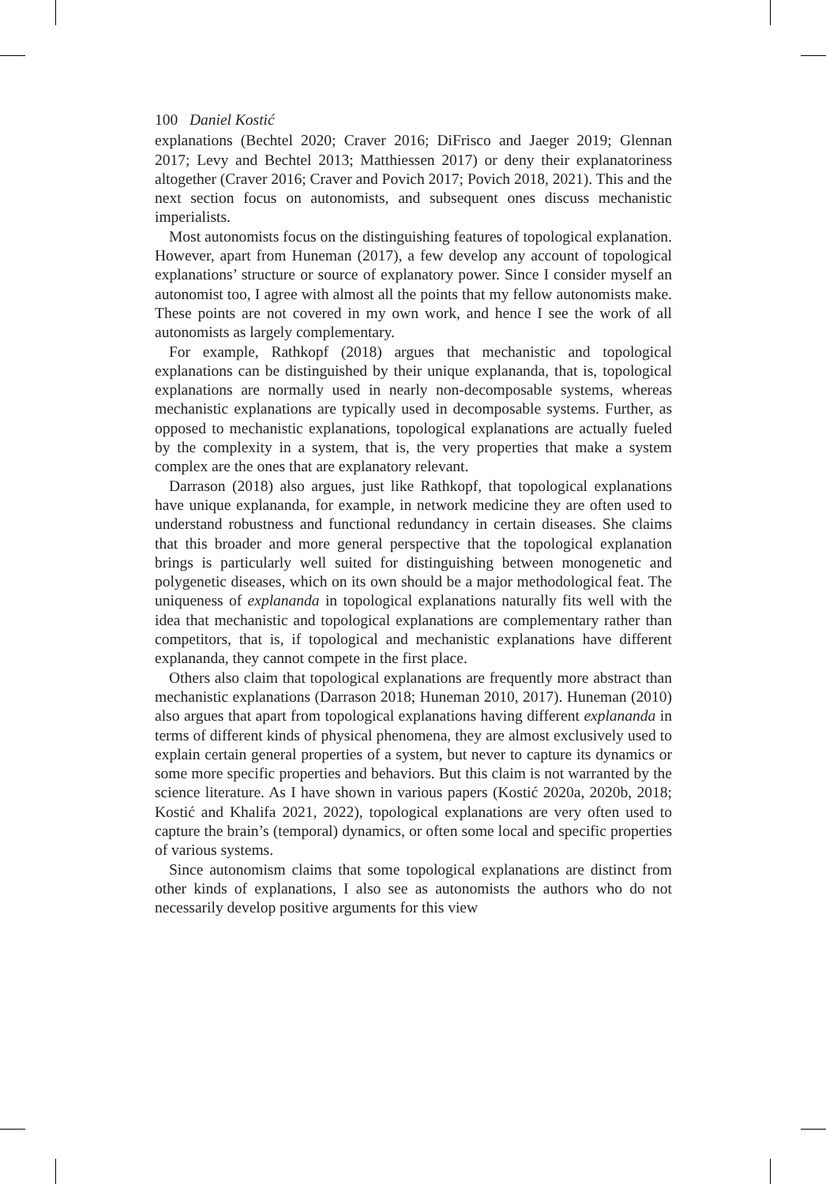100 Daniel Kostić
explanations (Bechtel 2020; Craver 2016; DiFrisco and Jaeger 2019; Glennan 2017; Levy and Bechtel 2013; Matthiessen 2017) or deny their explanatoriness altogether (Craver 2016; Craver and Povich 2017; Povich 2018, 2021). This and the next section focus on autonomists, and subsequent ones discuss mechanistic imperialists.
Most autonomists focus on the distinguishing features of topological explanation. However, apart from Huneman (2017), a few develop any account of topological explanations’ structure or source of explanatory power. Since I consider myself an autonomist too, I agree with almost all the points that my fellow autonomists make. These points are not covered in my own work, and hence I see the work of all autonomists as largely complementary.
For example, Rathkopf (2018) argues that mechanistic and topological explanations can be distinguished by their unique explananda, that is, topological explanations are normally used in nearly non-decomposable systems, whereas mechanistic explanations are typically used in decomposable systems. Further, as opposed to mechanistic explanations, topological explanations are actually fueled by the complexity in a system, that is, the very properties that make a system complex are the ones that are explanatory relevant.
Darrason (2018) also argues, just like Rathkopf, that topological explanations have unique explananda, for example, in network medicine they are often used to understand robustness and functional redundancy in certain diseases. She claims that this broader and more general perspective that the topological explanation brings is particularly well suited for distinguishing between monogenetic and polygenetic diseases, which on its own should be a major methodological feat. The uniqueness of explananda in topological explanations naturally fits well with the idea that mechanistic and topological explanations are complementary rather than competitors, that is, if topological and mechanistic explanations have different explananda, they cannot compete in the first place.
Others also claim that topological explanations are frequently more abstract than mechanistic explanations (Darrason 2018; Huneman 2010, 2017). Huneman (2010) also argues that apart from topological explanations having different explananda in terms of different kinds of physical phenomena, they are almost exclusively used to explain certain general properties of a system, but never to capture its dynamics or some more specific properties and behaviors. But this claim is not warranted by the science literature. As I have shown in various papers (Kostić 2020a, 2020b, 2018; Kostić and Khalifa 2021, 2022), topological explanations are very often used to capture the brain’s (temporal) dynamics, or often some local and specific properties of various systems.
Since autonomism claims that some topological explanations are distinct from other kinds of explanations, I also see as autonomists the authors who do not necessarily develop positive arguments for this view